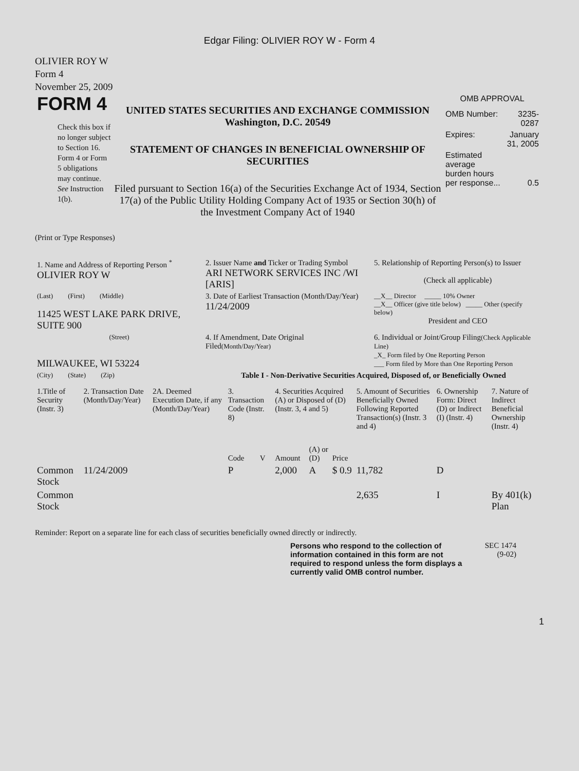Edgar Filing: OLIVIER ROY W - Form 4
OLIVIER ROY W
Form 4
November 25, 2009
FORM 4
Check this box if no longer subject to Section 16. Form 4 or Form 5 obligations may continue. See Instruction 1(b).
UNITED STATES SECURITIES AND EXCHANGE COMMISSION
Washington, D.C. 20549
STATEMENT OF CHANGES IN BENEFICIAL OWNERSHIP OF SECURITIES
Filed pursuant to Section 16(a) of the Securities Exchange Act of 1934, Section 17(a) of the Public Utility Holding Company Act of 1935 or Section 30(h) of the Investment Company Act of 1940
OMB APPROVAL
| OMB Number: | 3235-0287 |
| Expires: | January 31, 2005 |
| Estimated average burden hours per response... | 0.5 |
(Print or Type Responses)
| 1. Name and Address of Reporting Person <sup>*</sup> OLIVIER ROY W | 2. Issuer Name and Ticker or Trading Symbol ARI NETWORK SERVICES INC /WI [ARIS] | 5. Relationship of Reporting Person(s) to Issuer (Check all applicable) |
| (Last) (First) (Middle) 11425 WEST LAKE PARK DRIVE, SUITE 900 | 3. Date of Earliest Transaction (Month/Day/Year) 11/24/2009 | __X__ Director _____ 10% Owner __X__ Officer (give title below) _____ Other (specify below) President and CEO |
| (Street) MILWAUKEE, WI 53224 | 4. If Amendment, Date Original Filed (Month/Day/Year) | 6. Individual or Joint/Group Filing (Check Applicable Line) _X_ Form filed by One Reporting Person ___ Form filed by More than One Reporting Person |
| (City) (State) (Zip) | Table I - Non-Derivative Securities Acquired, Disposed of, or Beneficially Owned | |
| 1.Title of Security (Instr. 3) | 2. Transaction Date (Month/Day/Year) | 2A. Deemed Execution Date, if any (Month/Day/Year) | 3. Transaction Code (Instr. 8) | | 4. Securities Acquired (A) or Disposed of (D) (Instr. 3, 4 and 5) | | | 5. Amount of Securities Beneficially Owned Following Reported Transaction(s) (Instr. 3 and 4) | 6. Ownership Form: Direct (D) or Indirect (I) (Instr. 4) | 7. Nature of Indirect Beneficial Ownership (Instr. 4) |
| --- | --- | --- | --- | --- | --- | --- | --- | --- | --- | --- |
| | | | Code | V | Amount | (A) or (D) | Price | | | |
| Common Stock | 11/24/2009 | | P | | 2,000 | A | $ 0.9 | 11,782 | D | |
| Common Stock | | | | | | | | 2,635 | I | By 401(k) Plan |
Reminder: Report on a separate line for each class of securities beneficially owned directly or indirectly.
Persons who respond to the collection of information contained in this form are not required to respond unless the form displays a currently valid OMB control number.
SEC 1474
(9-02)
1